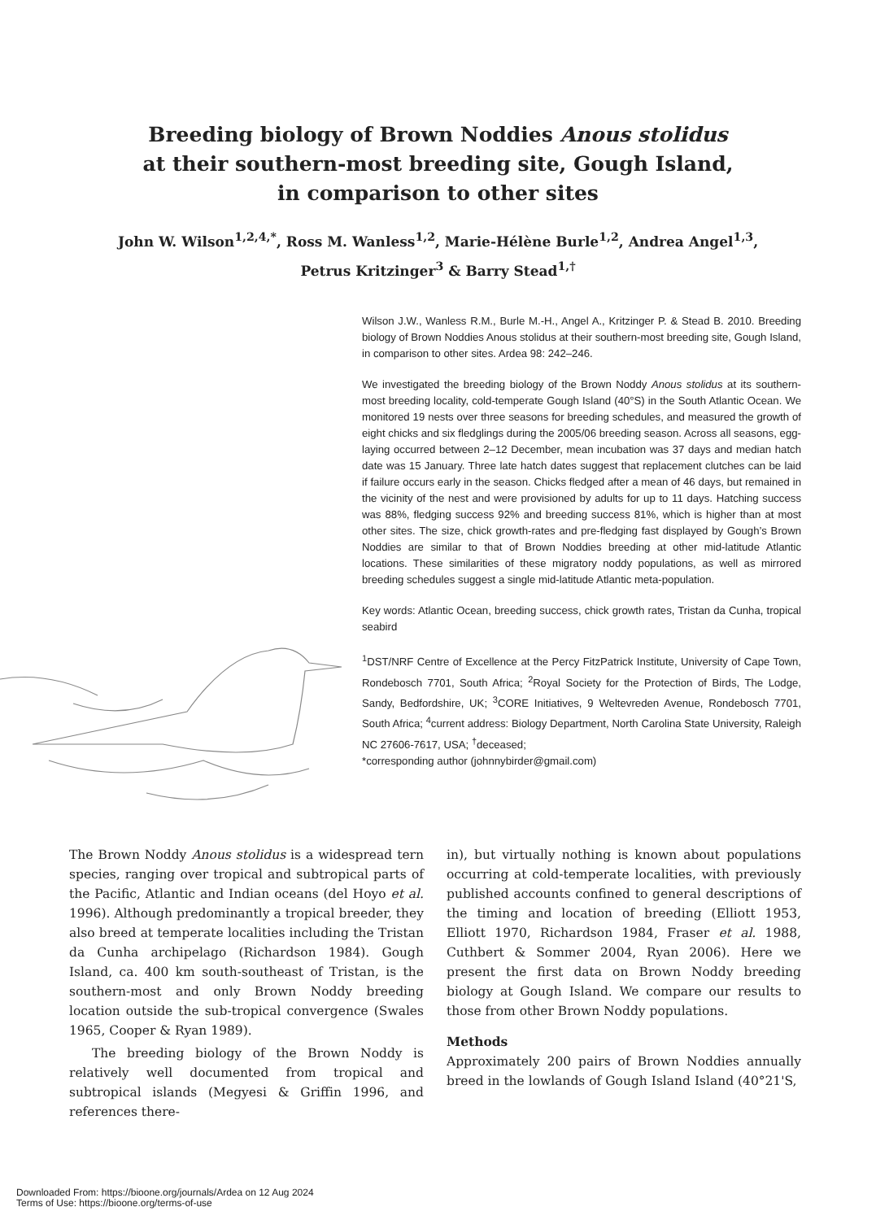Breeding biology of Brown Noddies Anous stolidus
at their southern-most breeding site, Gough Island,
in comparison to other sites
John W. Wilson<sup>1,2,4,*</sup>, Ross M. Wanless<sup>1,2</sup>, Marie-Hélène Burle<sup>1,2</sup>, Andrea Angel<sup>1,3</sup>,
Petrus Kritzinger<sup>3</sup> & Barry Stead<sup>1,†</sup>
Wilson J.W., Wanless R.M., Burle M.-H., Angel A., Kritzinger P. & Stead B. 2010. Breeding biology of Brown Noddies Anous stolidus at their southern-most breeding site, Gough Island, in comparison to other sites. Ardea 98: 242–246.
We investigated the breeding biology of the Brown Noddy Anous stolidus at its southern-most breeding locality, cold-temperate Gough Island (40°S) in the South Atlantic Ocean. We monitored 19 nests over three seasons for breeding schedules, and measured the growth of eight chicks and six fledglings during the 2005/06 breeding season. Across all seasons, egg-laying occurred between 2–12 December, mean incubation was 37 days and median hatch date was 15 January. Three late hatch dates suggest that replacement clutches can be laid if failure occurs early in the season. Chicks fledged after a mean of 46 days, but remained in the vicinity of the nest and were provisioned by adults for up to 11 days. Hatching success was 88%, fledging success 92% and breeding success 81%, which is higher than at most other sites. The size, chick growth-rates and pre-fledging fast displayed by Gough’s Brown Noddies are similar to that of Brown Noddies breeding at other mid-latitude Atlantic locations. These similarities of these migratory noddy populations, as well as mirrored breeding schedules suggest a single mid-latitude Atlantic meta-population.
Key words: Atlantic Ocean, breeding success, chick growth rates, Tristan da Cunha, tropical seabird
<sup>1</sup> DST/NRF Centre of Excellence at the Percy FitzPatrick Institute, University of Cape Town, Rondebosch 7701, South Africa; <sup>2</sup>Royal Society for the Protection of Birds, The Lodge, Sandy, Bedfordshire, UK; <sup>3</sup>CORE Initiatives, 9 Weltevreden Avenue, Rondebosch 7701, South Africa; <sup>4</sup>current address: Biology Department, North Carolina State University, Raleigh NC 27606-7617, USA; <sup>†</sup>deceased;
*corresponding author (johnnybirder@gmail.com)
The Brown Noddy Anous stolidus is a widespread tern species, ranging over tropical and subtropical parts of the Pacific, Atlantic and Indian oceans (del Hoyo et al. 1996). Although predominantly a tropical breeder, they also breed at temperate localities including the Tristan da Cunha archipelago (Richardson 1984). Gough Island, ca. 400 km south-southeast of Tristan, is the southern-most and only Brown Noddy breeding location outside the sub-tropical convergence (Swales 1965, Cooper & Ryan 1989).
The breeding biology of the Brown Noddy is relatively well documented from tropical and subtropical islands (Megyesi & Griffin 1996, and references there-
in), but virtually nothing is known about populations occurring at cold-temperate localities, with previously published accounts confined to general descriptions of the timing and location of breeding (Elliott 1953, Elliott 1970, Richardson 1984, Fraser et al. 1988, Cuthbert & Sommer 2004, Ryan 2006). Here we present the first data on Brown Noddy breeding biology at Gough Island. We compare our results to those from other Brown Noddy populations.
Methods
Approximately 200 pairs of Brown Noddies annually breed in the lowlands of Gough Island Island (40°21'S,
Downloaded From: https://bioone.org/journals/Ardea on 12 Aug 2024
Terms of Use: https://bioone.org/terms-of-use